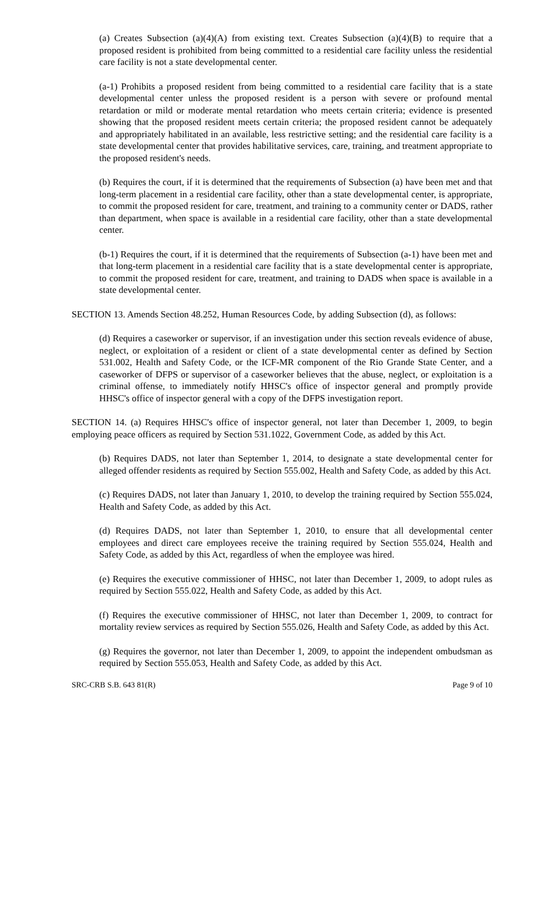(a) Creates Subsection (a)(4)(A) from existing text. Creates Subsection (a)(4)(B) to require that a proposed resident is prohibited from being committed to a residential care facility unless the residential care facility is not a state developmental center.
(a-1) Prohibits a proposed resident from being committed to a residential care facility that is a state developmental center unless the proposed resident is a person with severe or profound mental retardation or mild or moderate mental retardation who meets certain criteria; evidence is presented showing that the proposed resident meets certain criteria; the proposed resident cannot be adequately and appropriately habilitated in an available, less restrictive setting; and the residential care facility is a state developmental center that provides habilitative services, care, training, and treatment appropriate to the proposed resident's needs.
(b) Requires the court, if it is determined that the requirements of Subsection (a) have been met and that long-term placement in a residential care facility, other than a state developmental center, is appropriate, to commit the proposed resident for care, treatment, and training to a community center or DADS, rather than department, when space is available in a residential care facility, other than a state developmental center.
(b-1) Requires the court, if it is determined that the requirements of Subsection (a-1) have been met and that long-term placement in a residential care facility that is a state developmental center is appropriate, to commit the proposed resident for care, treatment, and training to DADS when space is available in a state developmental center.
SECTION 13. Amends Section 48.252, Human Resources Code, by adding Subsection (d), as follows:
(d) Requires a caseworker or supervisor, if an investigation under this section reveals evidence of abuse, neglect, or exploitation of a resident or client of a state developmental center as defined by Section 531.002, Health and Safety Code, or the ICF-MR component of the Rio Grande State Center, and a caseworker of DFPS or supervisor of a caseworker believes that the abuse, neglect, or exploitation is a criminal offense, to immediately notify HHSC's office of inspector general and promptly provide HHSC's office of inspector general with a copy of the DFPS investigation report.
SECTION 14. (a) Requires HHSC's office of inspector general, not later than December 1, 2009, to begin employing peace officers as required by Section 531.1022, Government Code, as added by this Act.
(b) Requires DADS, not later than September 1, 2014, to designate a state developmental center for alleged offender residents as required by Section 555.002, Health and Safety Code, as added by this Act.
(c) Requires DADS, not later than January 1, 2010, to develop the training required by Section 555.024, Health and Safety Code, as added by this Act.
(d) Requires DADS, not later than September 1, 2010, to ensure that all developmental center employees and direct care employees receive the training required by Section 555.024, Health and Safety Code, as added by this Act, regardless of when the employee was hired.
(e) Requires the executive commissioner of HHSC, not later than December 1, 2009, to adopt rules as required by Section 555.022, Health and Safety Code, as added by this Act.
(f) Requires the executive commissioner of HHSC, not later than December 1, 2009, to contract for mortality review services as required by Section 555.026, Health and Safety Code, as added by this Act.
(g) Requires the governor, not later than December 1, 2009, to appoint the independent ombudsman as required by Section 555.053, Health and Safety Code, as added by this Act.
SRC-CRB S.B. 643 81(R) Page 9 of 10